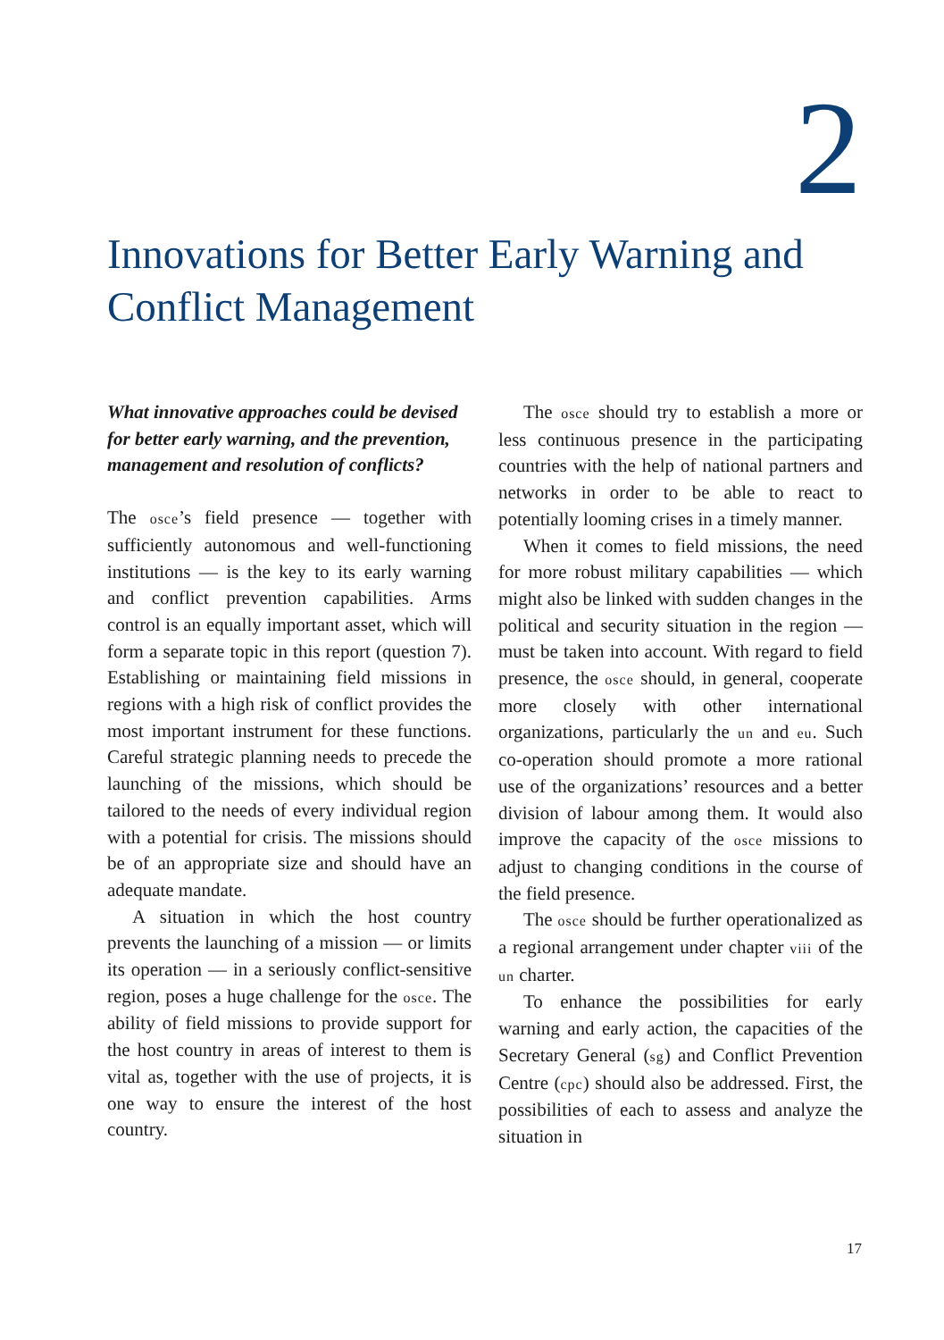2
Innovations for Better Early Warning and Conflict Management
What innovative approaches could be devised for better early warning, and the prevention, management and resolution of conflicts?
The osce’s field presence — together with sufficiently autonomous and well-functioning institutions — is the key to its early warning and conflict prevention capabilities. Arms control is an equally important asset, which will form a separate topic in this report (question 7). Establishing or maintaining field missions in regions with a high risk of conflict provides the most important instrument for these functions. Careful strategic planning needs to precede the launching of the missions, which should be tailored to the needs of every individual region with a potential for crisis. The missions should be of an appropriate size and should have an adequate mandate.
A situation in which the host country prevents the launching of a mission — or limits its operation — in a seriously conflict-sensitive region, poses a huge challenge for the osce. The ability of field missions to provide support for the host country in areas of interest to them is vital as, together with the use of projects, it is one way to ensure the interest of the host country.
The osce should try to establish a more or less continuous presence in the participating countries with the help of national partners and networks in order to be able to react to potentially looming crises in a timely manner.
When it comes to field missions, the need for more robust military capabilities — which might also be linked with sudden changes in the political and security situation in the region — must be taken into account. With regard to field presence, the osce should, in general, cooperate more closely with other international organizations, particularly the un and eu. Such co-operation should promote a more rational use of the organizations’ resources and a better division of labour among them. It would also improve the capacity of the osce missions to adjust to changing conditions in the course of the field presence.
The osce should be further operationalized as a regional arrangement under chapter viii of the un charter.
To enhance the possibilities for early warning and early action, the capacities of the Secretary General (sg) and Conflict Prevention Centre (cpc) should also be addressed. First, the possibilities of each to assess and analyze the situation in
17